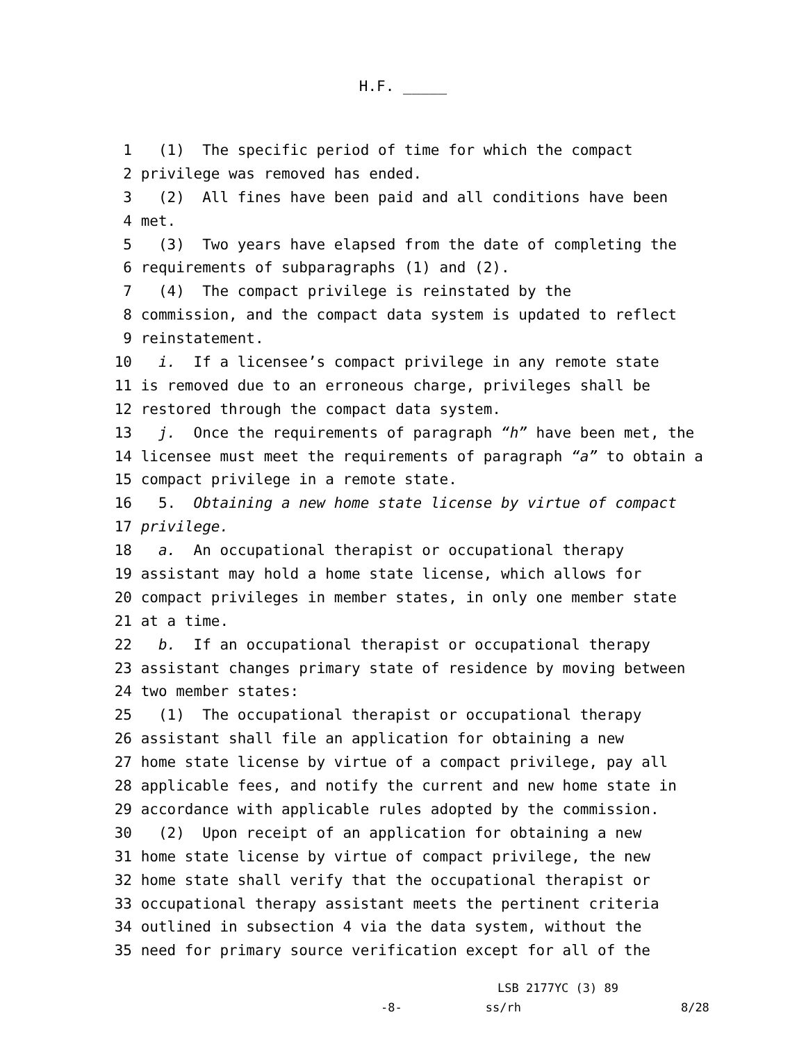H.F. _____
1 (1) The specific period of time for which the compact
2 privilege was removed has ended.
3 (2) All fines have been paid and all conditions have been
4 met.
5 (3) Two years have elapsed from the date of completing the
6 requirements of subparagraphs (1) and (2).
7 (4) The compact privilege is reinstated by the
8 commission, and the compact data system is updated to reflect
9 reinstatement.
10 i. If a licensee’s compact privilege in any remote state
11 is removed due to an erroneous charge, privileges shall be
12 restored through the compact data system.
13 j. Once the requirements of paragraph “h” have been met, the
14 licensee must meet the requirements of paragraph “a” to obtain a
15 compact privilege in a remote state.
16 5. Obtaining a new home state license by virtue of compact
17 privilege.
18 a. An occupational therapist or occupational therapy
19 assistant may hold a home state license, which allows for
20 compact privileges in member states, in only one member state
21 at a time.
22 b. If an occupational therapist or occupational therapy
23 assistant changes primary state of residence by moving between
24 two member states:
25 (1) The occupational therapist or occupational therapy
26 assistant shall file an application for obtaining a new
27 home state license by virtue of a compact privilege, pay all
28 applicable fees, and notify the current and new home state in
29 accordance with applicable rules adopted by the commission.
30 (2) Upon receipt of an application for obtaining a new
31 home state license by virtue of compact privilege, the new
32 home state shall verify that the occupational therapist or
33 occupational therapy assistant meets the pertinent criteria
34 outlined in subsection 4 via the data system, without the
35 need for primary source verification except for all of the
LSB 2177YC (3) 89
-8- ss/rh 8/28